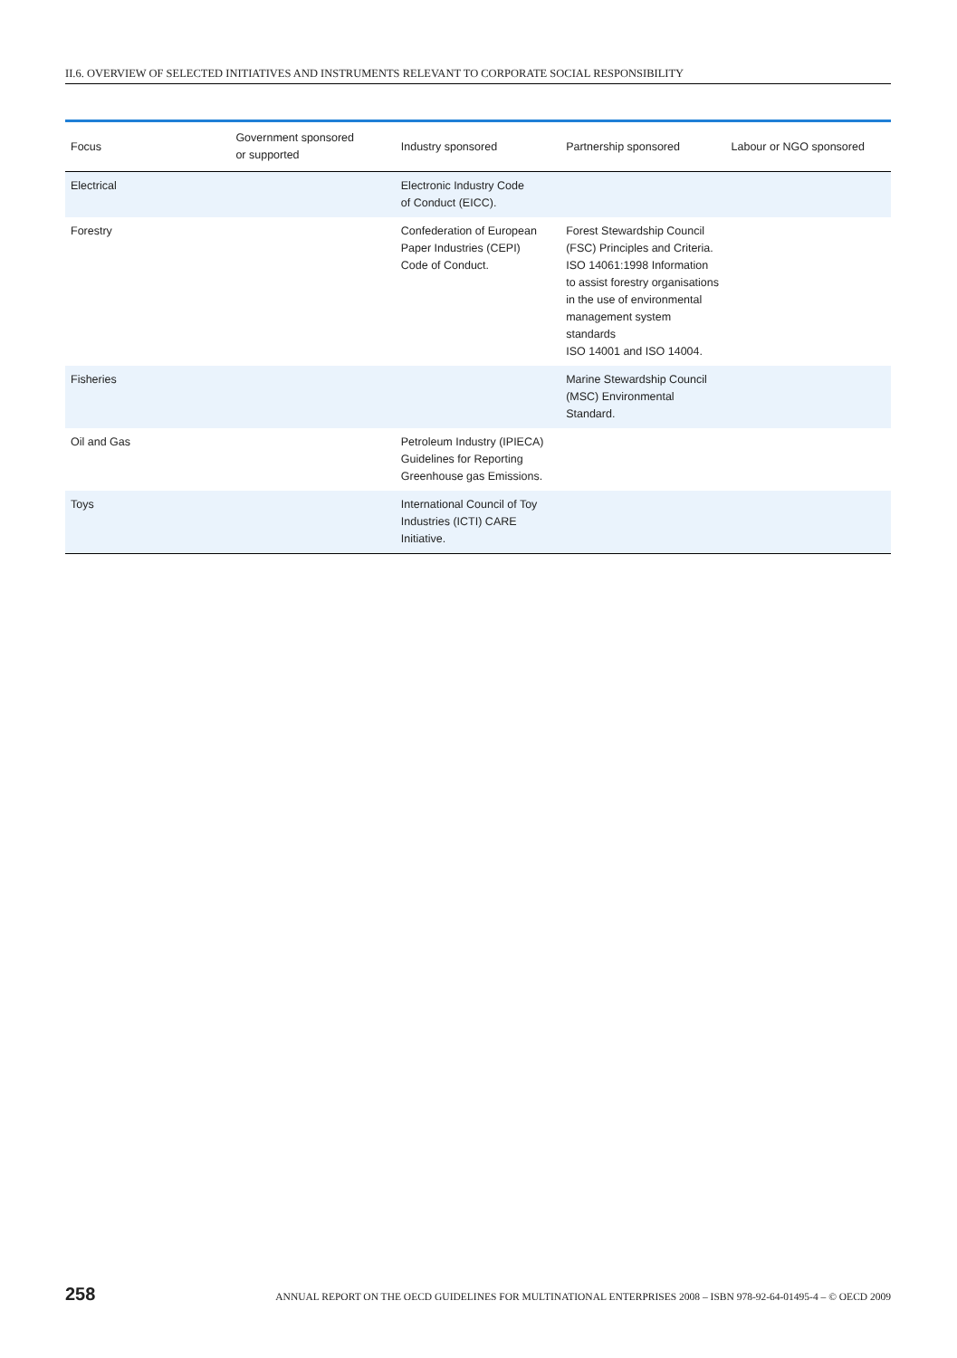II.6. OVERVIEW OF SELECTED INITIATIVES AND INSTRUMENTS RELEVANT TO CORPORATE SOCIAL RESPONSIBILITY
| Focus | Government sponsored or supported | Industry sponsored | Partnership sponsored | Labour or NGO sponsored |
| --- | --- | --- | --- | --- |
| Electrical | | Electronic Industry Code of Conduct (EICC). | | |
| Forestry | | Confederation of European Paper Industries (CEPI) Code of Conduct. | Forest Stewardship Council (FSC) Principles and Criteria. ISO 14061:1998 Information to assist forestry organisations in the use of environmental management system standards ISO 14001 and ISO 14004. | |
| Fisheries | | | Marine Stewardship Council (MSC) Environmental Standard. | |
| Oil and Gas | | Petroleum Industry (IPIECA) Guidelines for Reporting Greenhouse gas Emissions. | | |
| Toys | | International Council of Toy Industries (ICTI) CARE Initiative. | | |
258 ANNUAL REPORT ON THE OECD GUIDELINES FOR MULTINATIONAL ENTERPRISES 2008 – ISBN 978-92-64-01495-4 – © OECD 2009